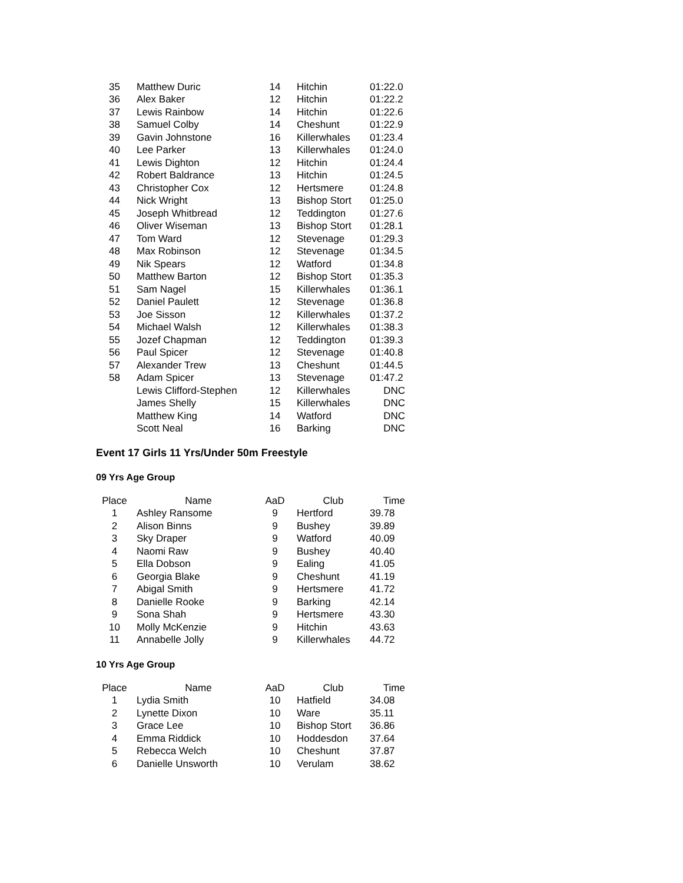| 35 | Matthew Duric | 14 | Hitchin | 01:22.0 |
| 36 | Alex Baker | 12 | Hitchin | 01:22.2 |
| 37 | Lewis Rainbow | 14 | Hitchin | 01:22.6 |
| 38 | Samuel Colby | 14 | Cheshunt | 01:22.9 |
| 39 | Gavin Johnstone | 16 | Killerwhales | 01:23.4 |
| 40 | Lee Parker | 13 | Killerwhales | 01:24.0 |
| 41 | Lewis Dighton | 12 | Hitchin | 01:24.4 |
| 42 | Robert Baldrance | 13 | Hitchin | 01:24.5 |
| 43 | Christopher Cox | 12 | Hertsmere | 01:24.8 |
| 44 | Nick Wright | 13 | Bishop Stort | 01:25.0 |
| 45 | Joseph Whitbread | 12 | Teddington | 01:27.6 |
| 46 | Oliver Wiseman | 13 | Bishop Stort | 01:28.1 |
| 47 | Tom Ward | 12 | Stevenage | 01:29.3 |
| 48 | Max Robinson | 12 | Stevenage | 01:34.5 |
| 49 | Nik Spears | 12 | Watford | 01:34.8 |
| 50 | Matthew Barton | 12 | Bishop Stort | 01:35.3 |
| 51 | Sam Nagel | 15 | Killerwhales | 01:36.1 |
| 52 | Daniel Paulett | 12 | Stevenage | 01:36.8 |
| 53 | Joe Sisson | 12 | Killerwhales | 01:37.2 |
| 54 | Michael Walsh | 12 | Killerwhales | 01:38.3 |
| 55 | Jozef Chapman | 12 | Teddington | 01:39.3 |
| 56 | Paul Spicer | 12 | Stevenage | 01:40.8 |
| 57 | Alexander Trew | 13 | Cheshunt | 01:44.5 |
| 58 | Adam Spicer | 13 | Stevenage | 01:47.2 |
| | Lewis Clifford-Stephen | 12 | Killerwhales | DNC |
| | James Shelly | 15 | Killerwhales | DNC |
| | Matthew King | 14 | Watford | DNC |
| | Scott Neal | 16 | Barking | DNC |
Event 17 Girls 11 Yrs/Under 50m Freestyle
09 Yrs Age Group
| Place | Name | AaD | Club | Time |
| --- | --- | --- | --- | --- |
| 1 | Ashley Ransome | 9 | Hertford | 39.78 |
| 2 | Alison Binns | 9 | Bushey | 39.89 |
| 3 | Sky Draper | 9 | Watford | 40.09 |
| 4 | Naomi Raw | 9 | Bushey | 40.40 |
| 5 | Ella Dobson | 9 | Ealing | 41.05 |
| 6 | Georgia Blake | 9 | Cheshunt | 41.19 |
| 7 | Abigal Smith | 9 | Hertsmere | 41.72 |
| 8 | Danielle Rooke | 9 | Barking | 42.14 |
| 9 | Sona Shah | 9 | Hertsmere | 43.30 |
| 10 | Molly McKenzie | 9 | Hitchin | 43.63 |
| 11 | Annabelle Jolly | 9 | Killerwhales | 44.72 |
10 Yrs Age Group
| Place | Name | AaD | Club | Time |
| --- | --- | --- | --- | --- |
| 1 | Lydia Smith | 10 | Hatfield | 34.08 |
| 2 | Lynette Dixon | 10 | Ware | 35.11 |
| 3 | Grace Lee | 10 | Bishop Stort | 36.86 |
| 4 | Emma Riddick | 10 | Hoddesdon | 37.64 |
| 5 | Rebecca Welch | 10 | Cheshunt | 37.87 |
| 6 | Danielle Unsworth | 10 | Verulam | 38.62 |